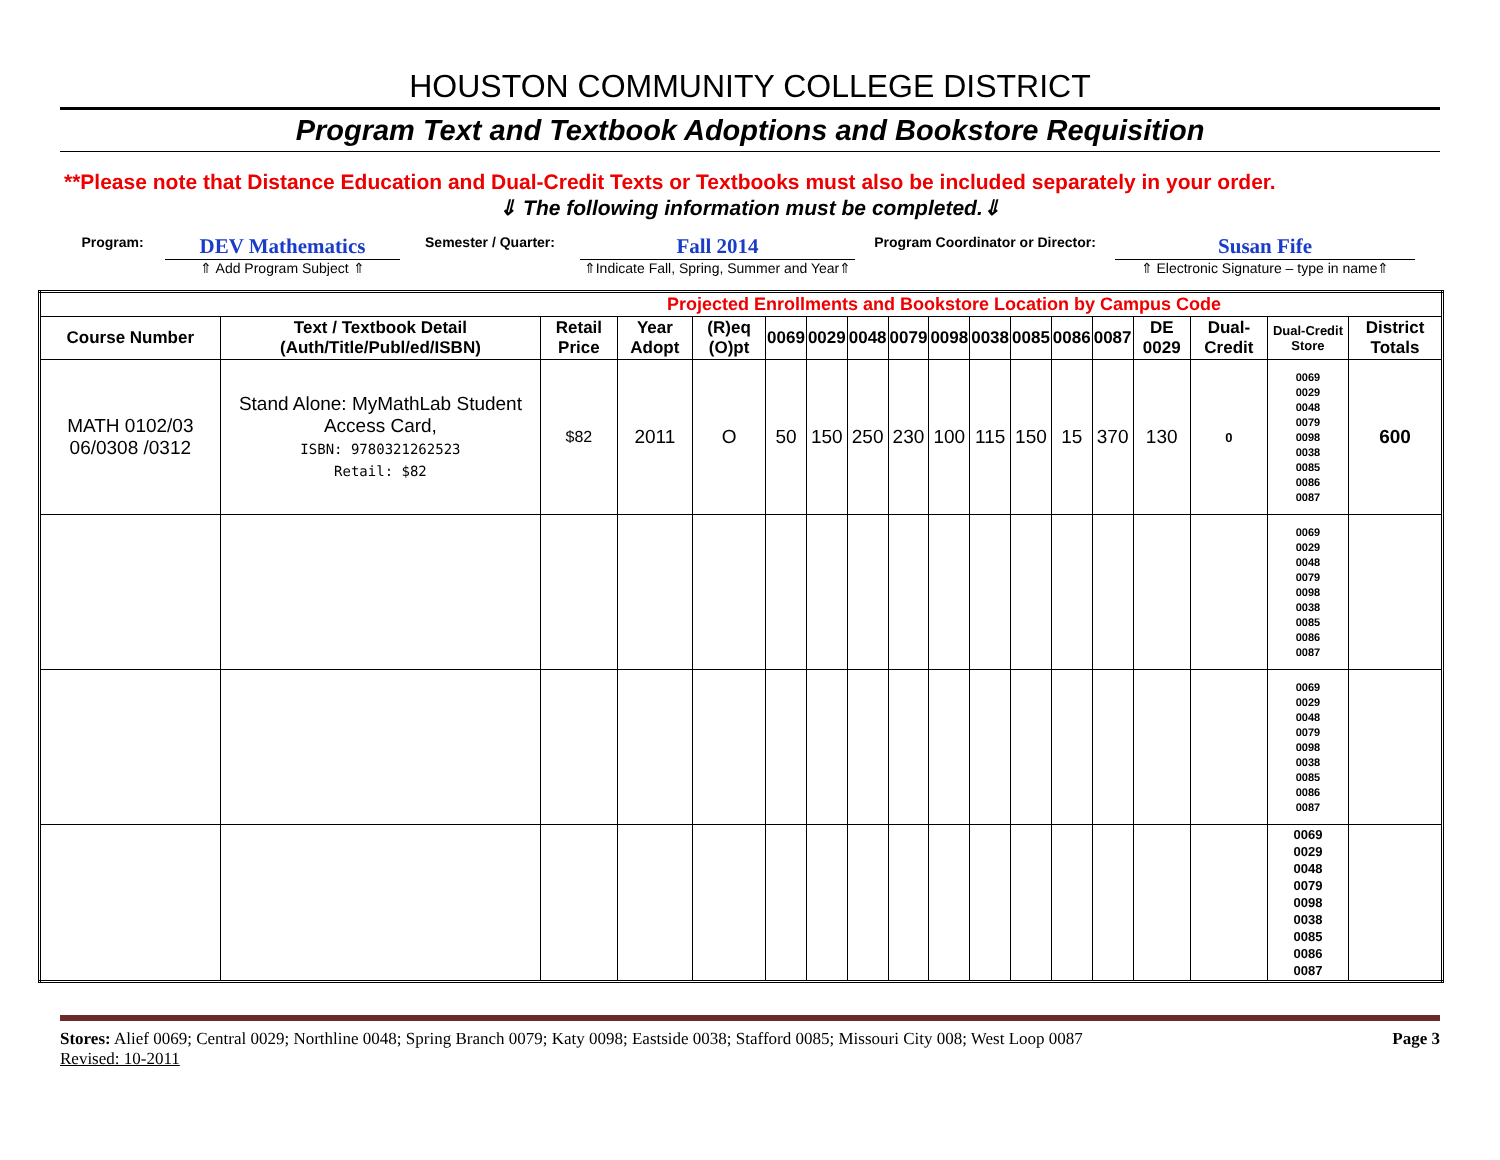HOUSTON COMMUNITY COLLEGE DISTRICT
Program Text and Textbook Adoptions and Bookstore Requisition
**Please note that Distance Education and Dual-Credit Texts or Textbooks must also be included separately in your order.
⇓ The following information must be completed.⇓
Program:
DEV Mathematics
⇑ Add Program Subject ⇑
Semester / Quarter:
Fall 2014
⇑Indicate Fall, Spring, Summer and Year⇑
Program Coordinator or Director:
Susan Fife
⇑ Electronic Signature – type in name⇑
| Projected Enrollments and Bookstore Location by Campus Code | | | | | | | | | | | | | | | | | |
| Course Number | Text / Textbook Detail (Auth/Title/Publ/ed/ISBN) | Retail Price | Year Adopt | (R)eq (O)pt | 0069 | 0029 | 0048 | 0079 | 0098 | 0038 | 0085 | 0086 | 0087 | DE 0029 | Dual-Credit | Dual-Credit Store | District Totals |
| MATH 0102/03 06/0308 /0312 | Stand Alone: MyMathLab Student Access Card, ISBN: 9780321262523 Retail: $82 | $82 | 2011 | O | 50 | 150 | 250 | 230 | 100 | 115 | 150 | 15 | 370 | 130 | 0 | 0069 0029 0048 0079 0098 0038 0085 0086 0087 | 600 |
| | | | | | | | | | | | | | | | | 0069 0029 0048 0079 0098 0038 0085 0086 0087 | |
| | | | | | | | | | | | | | | | | 0069 0029 0048 0079 0098 0038 0085 0086 0087 | |
| | | | | | | | | | | | | | | | | 0069 0029 0048 0079 0098 0038 0085 0086 0087 | |
Stores: Alief 0069; Central 0029; Northline 0048; Spring Branch 0079; Katy 0098; Eastside 0038; Stafford 0085; Missouri City 008; West Loop 0087
Revised: 10-2011
Page 3